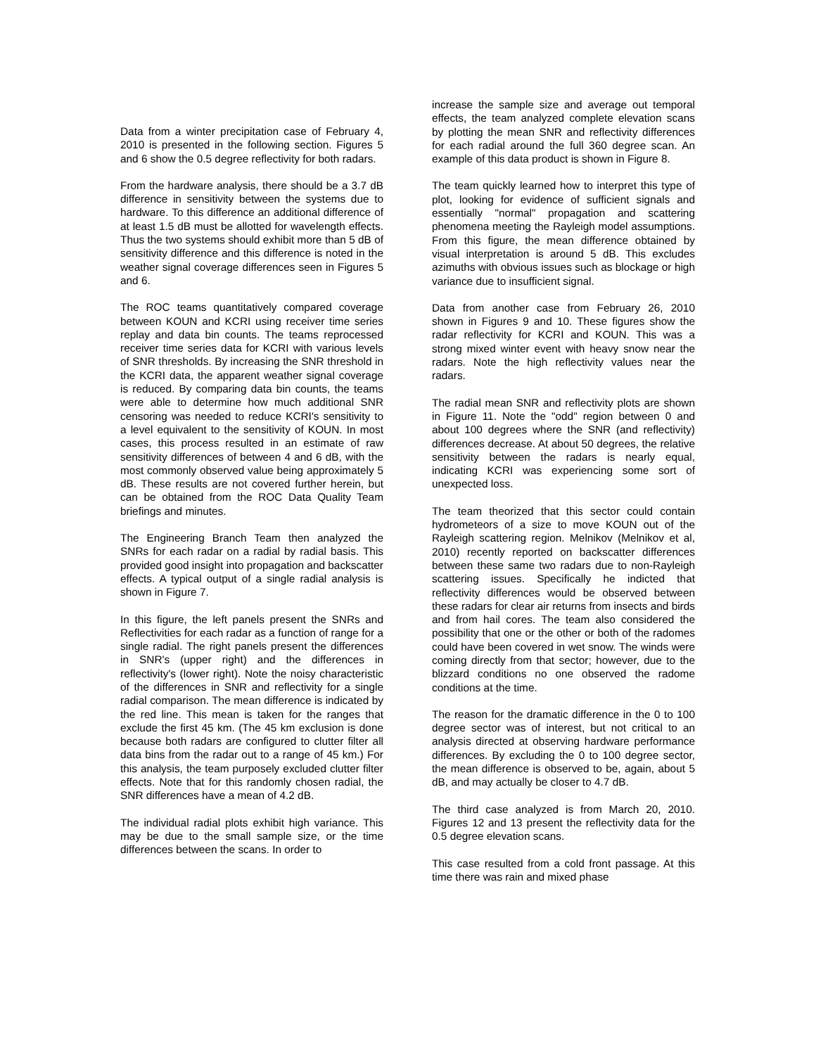Data from a winter precipitation case of February 4, 2010 is presented in the following section. Figures 5 and 6 show the 0.5 degree reflectivity for both radars.
From the hardware analysis, there should be a 3.7 dB difference in sensitivity between the systems due to hardware. To this difference an additional difference of at least 1.5 dB must be allotted for wavelength effects. Thus the two systems should exhibit more than 5 dB of sensitivity difference and this difference is noted in the weather signal coverage differences seen in Figures 5 and 6.
The ROC teams quantitatively compared coverage between KOUN and KCRI using receiver time series replay and data bin counts. The teams reprocessed receiver time series data for KCRI with various levels of SNR thresholds. By increasing the SNR threshold in the KCRI data, the apparent weather signal coverage is reduced. By comparing data bin counts, the teams were able to determine how much additional SNR censoring was needed to reduce KCRI's sensitivity to a level equivalent to the sensitivity of KOUN. In most cases, this process resulted in an estimate of raw sensitivity differences of between 4 and 6 dB, with the most commonly observed value being approximately 5 dB. These results are not covered further herein, but can be obtained from the ROC Data Quality Team briefings and minutes.
The Engineering Branch Team then analyzed the SNRs for each radar on a radial by radial basis. This provided good insight into propagation and backscatter effects. A typical output of a single radial analysis is shown in Figure 7.
In this figure, the left panels present the SNRs and Reflectivities for each radar as a function of range for a single radial. The right panels present the differences in SNR's (upper right) and the differences in reflectivity's (lower right). Note the noisy characteristic of the differences in SNR and reflectivity for a single radial comparison. The mean difference is indicated by the red line. This mean is taken for the ranges that exclude the first 45 km. (The 45 km exclusion is done because both radars are configured to clutter filter all data bins from the radar out to a range of 45 km.) For this analysis, the team purposely excluded clutter filter effects. Note that for this randomly chosen radial, the SNR differences have a mean of 4.2 dB.
The individual radial plots exhibit high variance. This may be due to the small sample size, or the time differences between the scans. In order to
increase the sample size and average out temporal effects, the team analyzed complete elevation scans by plotting the mean SNR and reflectivity differences for each radial around the full 360 degree scan. An example of this data product is shown in Figure 8.
The team quickly learned how to interpret this type of plot, looking for evidence of sufficient signals and essentially "normal" propagation and scattering phenomena meeting the Rayleigh model assumptions. From this figure, the mean difference obtained by visual interpretation is around 5 dB. This excludes azimuths with obvious issues such as blockage or high variance due to insufficient signal.
Data from another case from February 26, 2010 shown in Figures 9 and 10. These figures show the radar reflectivity for KCRI and KOUN. This was a strong mixed winter event with heavy snow near the radars. Note the high reflectivity values near the radars.
The radial mean SNR and reflectivity plots are shown in Figure 11. Note the "odd" region between 0 and about 100 degrees where the SNR (and reflectivity) differences decrease. At about 50 degrees, the relative sensitivity between the radars is nearly equal, indicating KCRI was experiencing some sort of unexpected loss.
The team theorized that this sector could contain hydrometeors of a size to move KOUN out of the Rayleigh scattering region. Melnikov (Melnikov et al, 2010) recently reported on backscatter differences between these same two radars due to non-Rayleigh scattering issues. Specifically he indicted that reflectivity differences would be observed between these radars for clear air returns from insects and birds and from hail cores. The team also considered the possibility that one or the other or both of the radomes could have been covered in wet snow. The winds were coming directly from that sector; however, due to the blizzard conditions no one observed the radome conditions at the time.
The reason for the dramatic difference in the 0 to 100 degree sector was of interest, but not critical to an analysis directed at observing hardware performance differences. By excluding the 0 to 100 degree sector, the mean difference is observed to be, again, about 5 dB, and may actually be closer to 4.7 dB.
The third case analyzed is from March 20, 2010. Figures 12 and 13 present the reflectivity data for the 0.5 degree elevation scans.
This case resulted from a cold front passage. At this time there was rain and mixed phase